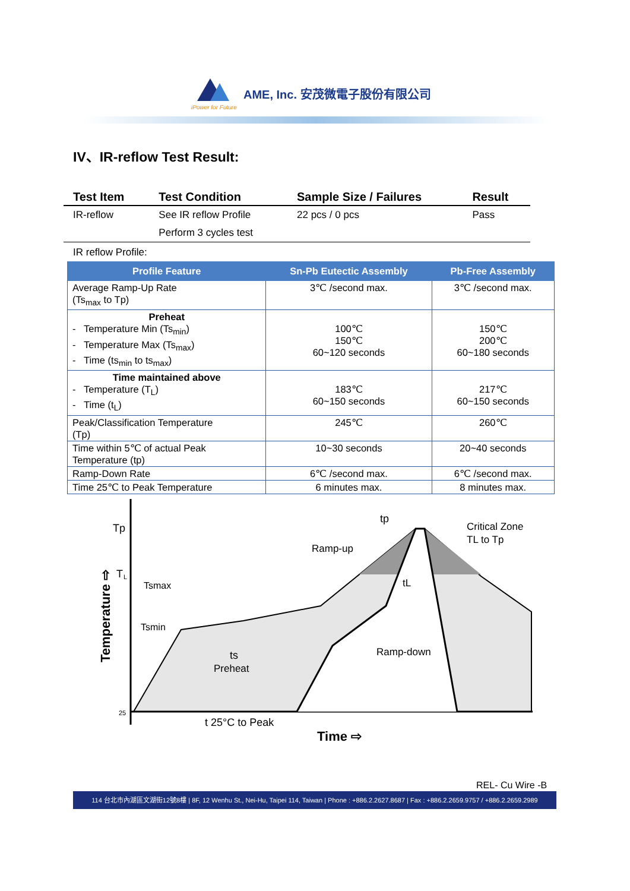iPower for Future
AME, Inc. 安茂微電子股份有限公司
IV、IR-reflow Test Result:
| Test Item | Test Condition | Sample Size / Failures | Result |
| --- | --- | --- | --- |
| IR-reflow | See IR reflow Profile | 22 pcs / 0 pcs | Pass |
| | Perform 3 cycles test | | |
IR reflow Profile:
| Profile Feature | Sn-Pb Eutectic Assembly | Pb-Free Assembly |
| --- | --- | --- |
| Average Ramp-Up Rate (Ts<sub>max</sub> to Tp) | 3℃ /second max. | 3℃ /second max. |
| Preheat - Temperature Min (Ts<sub>min</sub>) - Temperature Max (Ts<sub>max</sub>) - Time (ts<sub>min</sub> to ts<sub>max</sub>) | 100℃ 150℃ 60~120 seconds | 150℃ 200℃ 60~180 seconds |
| Time maintained above - Temperature (T<sub>L</sub>) - Time (t<sub>L</sub>) | 183℃ 60~150 seconds | 217℃ 60~150 seconds |
| Peak/Classification Temperature (Tp) | 245℃ | 260℃ |
| Time within 5℃ of actual Peak Temperature (tp) | 10~30 seconds | 20~40 seconds |
| Ramp-Down Rate | 6℃ /second max. | 6℃ /second max. |
| Time 25℃ to Peak Temperature | 6 minutes max. | 8 minutes max. |
Tp
T
L
Tsmax
Tsmin
tp
Ramp-up
Critical Zone
TL to Tp
tL
ts
Preheat
Ramp-down
25
t 25°C to Peak
Time ⇨
Temperature ⇨
REL- Cu Wire -B
114 台北市內湖區文湖街12號8樓 | 8F, 12 Wenhu St., Nei-Hu, Taipei 114, Taiwan | Phone : +886.2.2627.8687 | Fax : +886.2.2659.9757 / +886.2.2659.2989